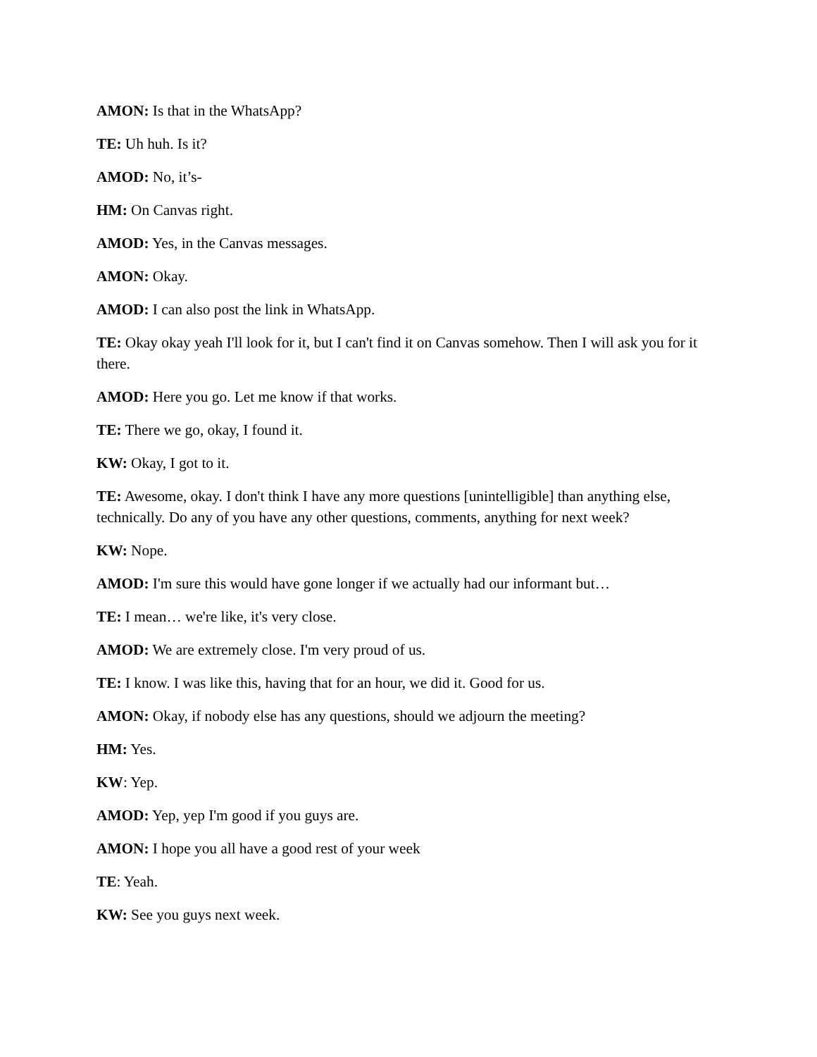AMON: Is that in the WhatsApp?
TE: Uh huh. Is it?
AMOD: No, it’s-
HM: On Canvas right.
AMOD: Yes, in the Canvas messages.
AMON: Okay.
AMOD: I can also post the link in WhatsApp.
TE: Okay okay yeah I'll look for it, but I can't find it on Canvas somehow. Then I will ask you for it there.
AMOD: Here you go. Let me know if that works.
TE: There we go, okay, I found it.
KW: Okay, I got to it.
TE: Awesome, okay. I don't think I have any more questions [unintelligible] than anything else, technically. Do any of you have any other questions, comments, anything for next week?
KW: Nope.
AMOD: I'm sure this would have gone longer if we actually had our informant but…
TE: I mean… we're like, it's very close.
AMOD: We are extremely close. I'm very proud of us.
TE: I know. I was like this, having that for an hour, we did it. Good for us.
AMON: Okay, if nobody else has any questions, should we adjourn the meeting?
HM: Yes.
KW: Yep.
AMOD: Yep, yep I'm good if you guys are.
AMON: I hope you all have a good rest of your week
TE: Yeah.
KW: See you guys next week.